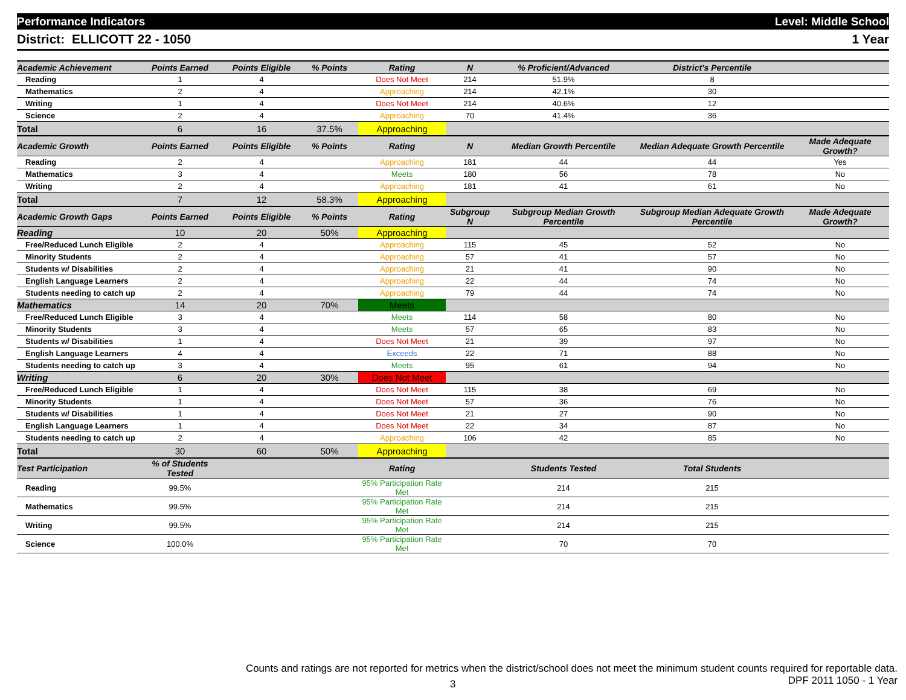Performance Indicators Level: Middle School
District: ELLICOTT 22 - 1050 1 Year
| Academic Achievement | Points Earned | Points Eligible | % Points | Rating | N | % Proficient/Advanced | District's Percentile | |
| --- | --- | --- | --- | --- | --- | --- | --- | --- |
| Reading | 1 | 4 | | Does Not Meet | 214 | 51.9% | 8 | |
| Mathematics | 2 | 4 | | Approaching | 214 | 42.1% | 30 | |
| Writing | 1 | 4 | | Does Not Meet | 214 | 40.6% | 12 | |
| Science | 2 | 4 | | Approaching | 70 | 41.4% | 36 | |
| Total | 6 | 16 | 37.5% | Approaching | | | | |
| Academic Growth | Points Earned | Points Eligible | % Points | Rating | N | Median Growth Percentile | Median Adequate Growth Percentile | Made Adequate Growth? |
| Reading | 2 | 4 | | Approaching | 181 | 44 | 44 | Yes |
| Mathematics | 3 | 4 | | Meets | 180 | 56 | 78 | No |
| Writing | 2 | 4 | | Approaching | 181 | 41 | 61 | No |
| Total | 7 | 12 | 58.3% | Approaching | | | | |
| Academic Growth Gaps | Points Earned | Points Eligible | % Points | Rating | Subgroup N | Subgroup Median Growth Percentile | Subgroup Median Adequate Growth Percentile | Made Adequate Growth? |
| Reading | 10 | 20 | 50% | Approaching | | | | |
| Free/Reduced Lunch Eligible | 2 | 4 | | Approaching | 115 | 45 | 52 | No |
| Minority Students | 2 | 4 | | Approaching | 57 | 41 | 57 | No |
| Students w/ Disabilities | 2 | 4 | | Approaching | 21 | 41 | 90 | No |
| English Language Learners | 2 | 4 | | Approaching | 22 | 44 | 74 | No |
| Students needing to catch up | 2 | 4 | | Approaching | 79 | 44 | 74 | No |
| Mathematics | 14 | 20 | 70% | Meets | | | | |
| Free/Reduced Lunch Eligible | 3 | 4 | | Meets | 114 | 58 | 80 | No |
| Minority Students | 3 | 4 | | Meets | 57 | 65 | 83 | No |
| Students w/ Disabilities | 1 | 4 | | Does Not Meet | 21 | 39 | 97 | No |
| English Language Learners | 4 | 4 | | Exceeds | 22 | 71 | 88 | No |
| Students needing to catch up | 3 | 4 | | Meets | 95 | 61 | 94 | No |
| Writing | 6 | 20 | 30% | Does Not Meet | | | | |
| Free/Reduced Lunch Eligible | 1 | 4 | | Does Not Meet | 115 | 38 | 69 | No |
| Minority Students | 1 | 4 | | Does Not Meet | 57 | 36 | 76 | No |
| Students w/ Disabilities | 1 | 4 | | Does Not Meet | 21 | 27 | 90 | No |
| English Language Learners | 1 | 4 | | Does Not Meet | 22 | 34 | 87 | No |
| Students needing to catch up | 2 | 4 | | Approaching | 106 | 42 | 85 | No |
| Total | 30 | 60 | 50% | Approaching | | | | |
| Test Participation | % of Students Tested | | | Rating | | Students Tested | Total Students | |
| Reading | 99.5% | | | 95% Participation Rate Met | | 214 | 215 | |
| Mathematics | 99.5% | | | 95% Participation Rate Met | | 214 | 215 | |
| Writing | 99.5% | | | 95% Participation Rate Met | | 214 | 215 | |
| Science | 100.0% | | | 95% Participation Rate Met | | 70 | 70 | |
Counts and ratings are not reported for metrics when the district/school does not meet the minimum student counts required for reportable data.
DPF 2011 1050 - 1 Year
3